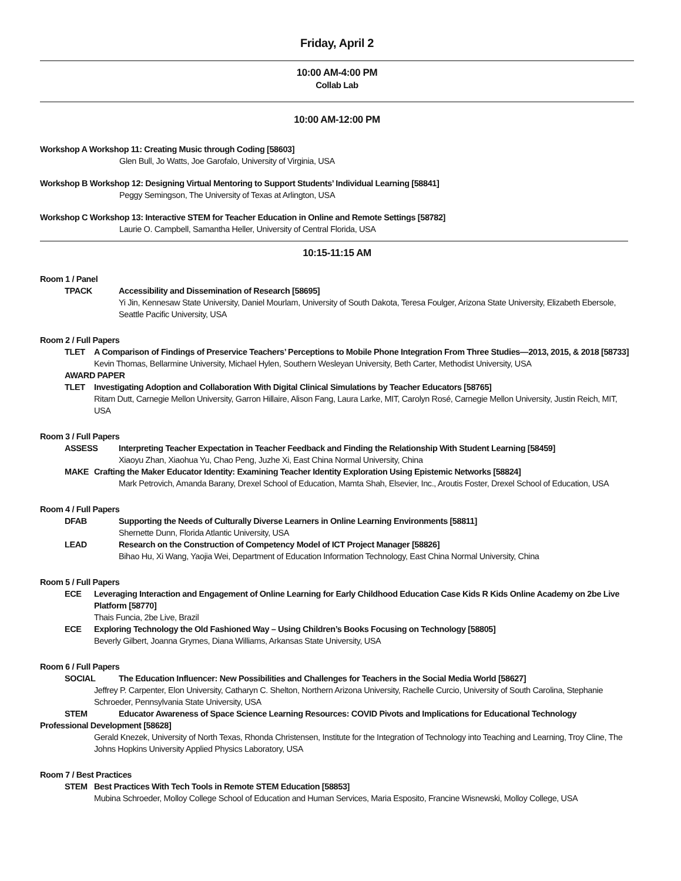Friday, April 2
10:00 AM-4:00 PM
Collab Lab
10:00 AM-12:00 PM
Workshop A Workshop 11: Creating Music through Coding [58603]
Glen Bull, Jo Watts, Joe Garofalo, University of Virginia, USA
Workshop B Workshop 12: Designing Virtual Mentoring to Support Students’ Individual Learning [58841]
Peggy Semingson, The University of Texas at Arlington, USA
Workshop C Workshop 13: Interactive STEM for Teacher Education in Online and Remote Settings [58782]
Laurie O. Campbell, Samantha Heller, University of Central Florida, USA
10:15-11:15 AM
Room 1 / Panel
TPACK Accessibility and Dissemination of Research [58695]
Yi Jin, Kennesaw State University, Daniel Mourlam, University of South Dakota, Teresa Foulger, Arizona State University, Elizabeth Ebersole, Seattle Pacific University, USA
Room 2 / Full Papers
TLET A Comparison of Findings of Preservice Teachers’ Perceptions to Mobile Phone Integration From Three Studies—2013, 2015, & 2018 [58733]
Kevin Thomas, Bellarmine University, Michael Hylen, Southern Wesleyan University, Beth Carter, Methodist University, USA
AWARD PAPER
TLET Investigating Adoption and Collaboration With Digital Clinical Simulations by Teacher Educators [58765]
Ritam Dutt, Carnegie Mellon University, Garron Hillaire, Alison Fang, Laura Larke, MIT, Carolyn Rosé, Carnegie Mellon University, Justin Reich, MIT, USA
Room 3 / Full Papers
ASSESS Interpreting Teacher Expectation in Teacher Feedback and Finding the Relationship With Student Learning [58459]
Xiaoyu Zhan, Xiaohua Yu, Chao Peng, Juzhe Xi, East China Normal University, China
MAKE Crafting the Maker Educator Identity: Examining Teacher Identity Exploration Using Epistemic Networks [58824]
Mark Petrovich, Amanda Barany, Drexel School of Education, Mamta Shah, Elsevier, Inc., Aroutis Foster, Drexel School of Education, USA
Room 4 / Full Papers
DFAB Supporting the Needs of Culturally Diverse Learners in Online Learning Environments [58811]
Shernette Dunn, Florida Atlantic University, USA
LEAD Research on the Construction of Competency Model of ICT Project Manager [58826]
Bihao Hu, Xi Wang, Yaojia Wei, Department of Education Information Technology, East China Normal University, China
Room 5 / Full Papers
ECE Leveraging Interaction and Engagement of Online Learning for Early Childhood Education Case Kids R Kids Online Academy on 2be Live Platform [58770]
Thais Funcia, 2be Live, Brazil
ECE Exploring Technology the Old Fashioned Way – Using Children’s Books Focusing on Technology [58805]
Beverly Gilbert, Joanna Grymes, Diana Williams, Arkansas State University, USA
Room 6 / Full Papers
SOCIAL The Education Influencer: New Possibilities and Challenges for Teachers in the Social Media World [58627]
Jeffrey P. Carpenter, Elon University, Catharyn C. Shelton, Northern Arizona University, Rachelle Curcio, University of South Carolina, Stephanie Schroeder, Pennsylvania State University, USA
STEM Educator Awareness of Space Science Learning Resources: COVID Pivots and Implications for Educational Technology
Professional Development [58628]
Gerald Knezek, University of North Texas, Rhonda Christensen, Institute for the Integration of Technology into Teaching and Learning, Troy Cline, The Johns Hopkins University Applied Physics Laboratory, USA
Room 7 / Best Practices
STEM Best Practices With Tech Tools in Remote STEM Education [58853]
Mubina Schroeder, Molloy College School of Education and Human Services, Maria Esposito, Francine Wisnewski, Molloy College, USA